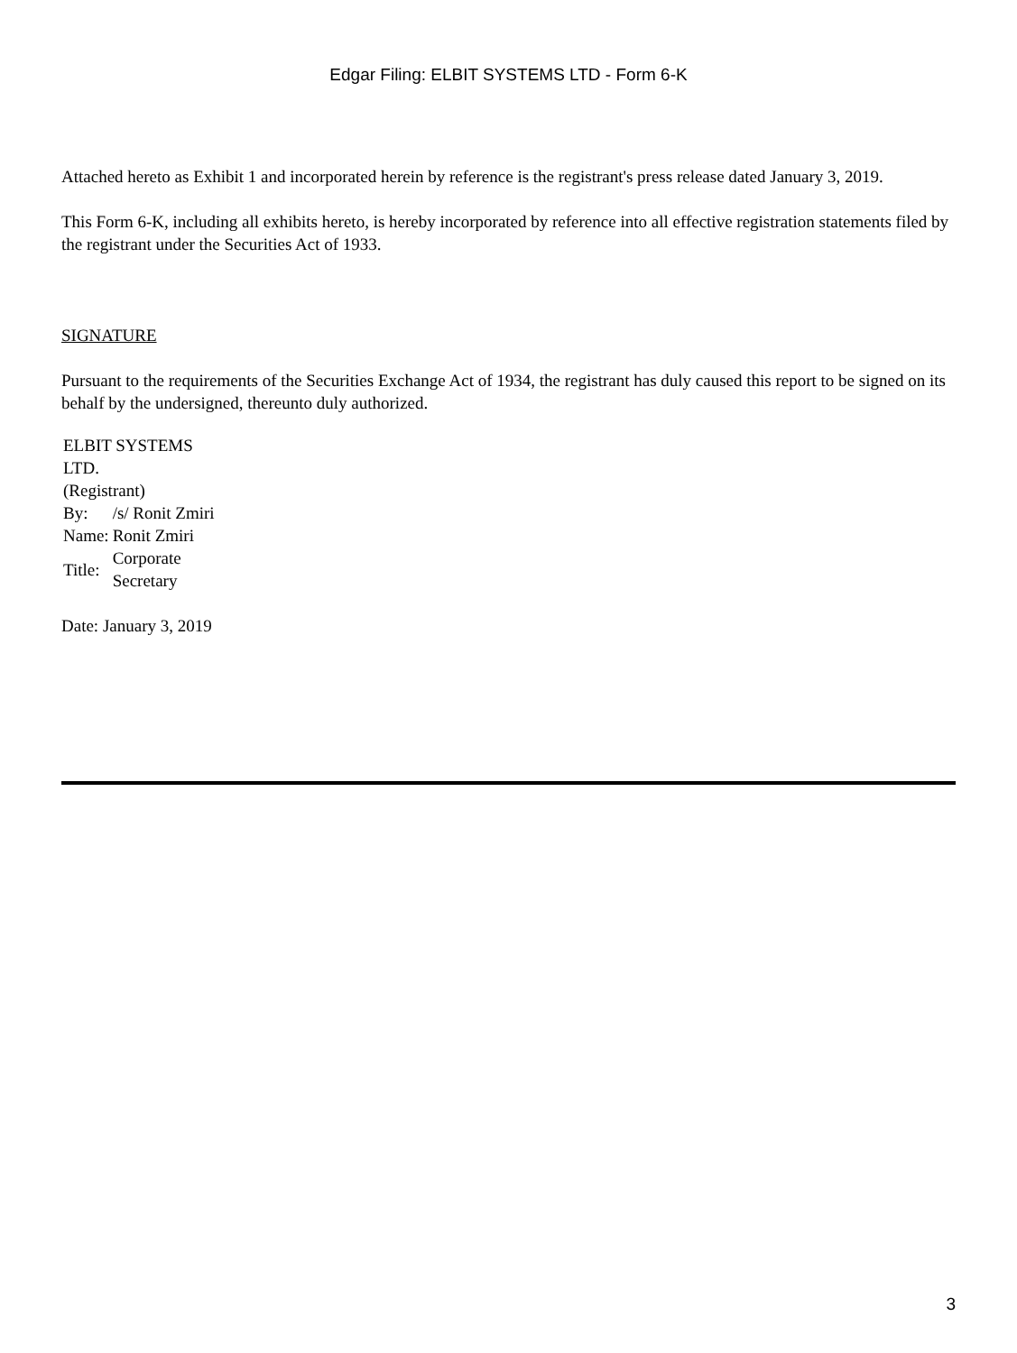Edgar Filing: ELBIT SYSTEMS LTD - Form 6-K
Attached hereto as Exhibit 1 and incorporated herein by reference is the registrant's press release dated January 3, 2019.
This Form 6-K, including all exhibits hereto, is hereby incorporated by reference into all effective registration statements filed by the registrant under the Securities Act of 1933.
SIGNATURE
Pursuant to the requirements of the Securities Exchange Act of 1934, the registrant has duly caused this report to be signed on its behalf by the undersigned, thereunto duly authorized.
| ELBIT SYSTEMS LTD. | |
| (Registrant) | |
| By: | /s/ Ronit Zmiri |
| Name: | Ronit Zmiri |
| Title: | Corporate Secretary |
Date: January 3, 2019
3